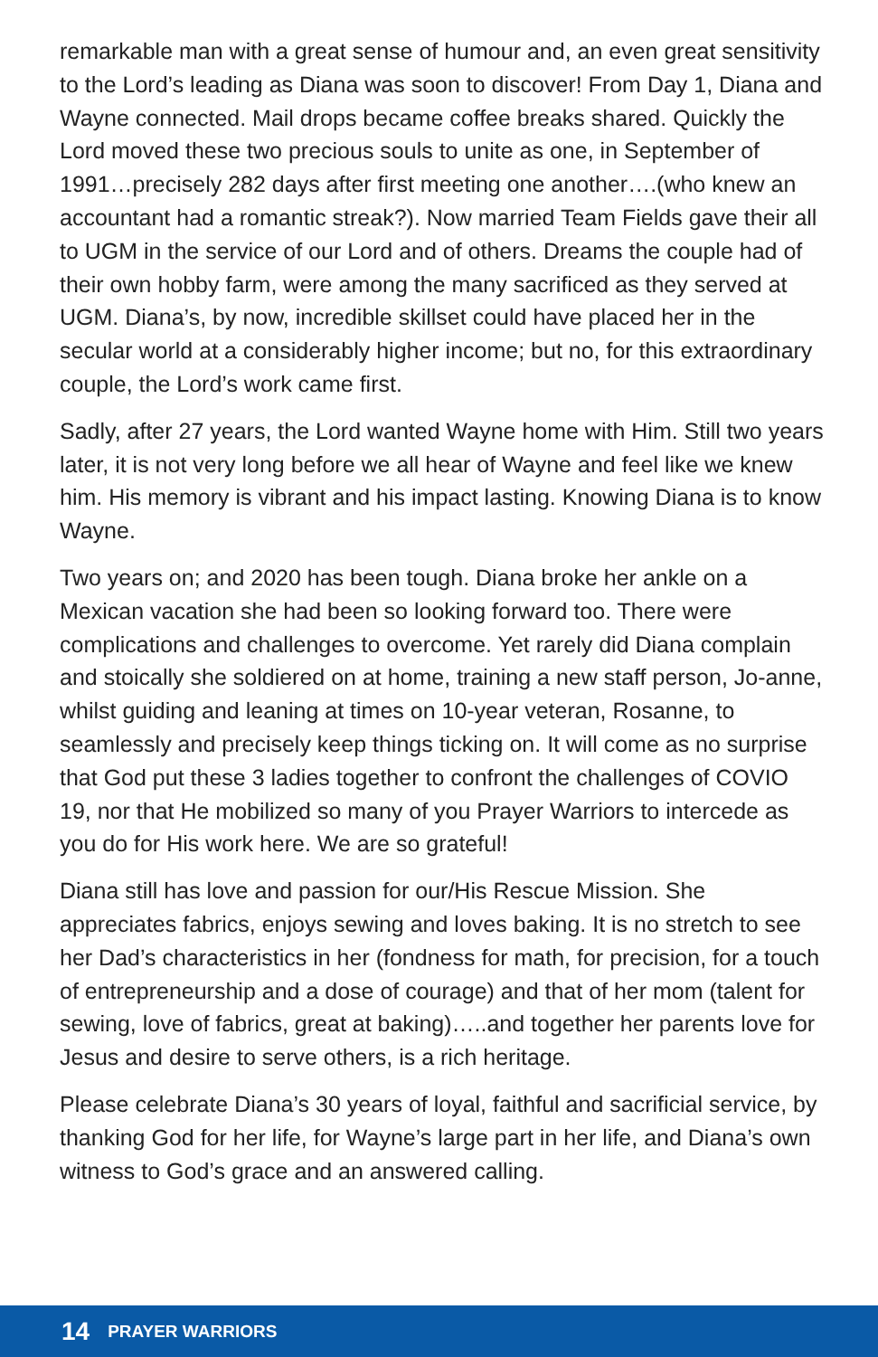remarkable man with a great sense of humour and, an even great sensitivity to the Lord’s leading as Diana was soon to discover! From Day 1, Diana and Wayne connected. Mail drops became coffee breaks shared. Quickly the Lord moved these two precious souls to unite as one, in September of 1991…precisely 282 days after first meeting one another….(who knew an accountant had a romantic streak?). Now married Team Fields gave their all to UGM in the service of our Lord and of others. Dreams the couple had of their own hobby farm, were among the many sacrificed as they served at UGM. Diana’s, by now, incredible skillset could have placed her in the secular world at a considerably higher income; but no, for this extraordinary couple, the Lord’s work came first.
Sadly, after 27 years, the Lord wanted Wayne home with Him. Still two years later, it is not very long before we all hear of Wayne and feel like we knew him. His memory is vibrant and his impact lasting. Knowing Diana is to know Wayne.
Two years on; and 2020 has been tough. Diana broke her ankle on a Mexican vacation she had been so looking forward too. There were complications and challenges to overcome. Yet rarely did Diana complain and stoically she soldiered on at home, training a new staff person, Jo-anne, whilst guiding and leaning at times on 10-year veteran, Rosanne, to seamlessly and precisely keep things ticking on. It will come as no surprise that God put these 3 ladies together to confront the challenges of COVIO 19, nor that He mobilized so many of you Prayer Warriors to intercede as you do for His work here. We are so grateful!
Diana still has love and passion for our/His Rescue Mission. She appreciates fabrics, enjoys sewing and loves baking. It is no stretch to see her Dad’s characteristics in her (fondness for math, for precision, for a touch of entrepreneurship and a dose of courage) and that of her mom (talent for sewing, love of fabrics, great at baking)…..and together her parents love for Jesus and desire to serve others, is a rich heritage.
Please celebrate Diana’s 30 years of loyal, faithful and sacrificial service, by thanking God for her life, for Wayne’s large part in her life, and Diana’s own witness to God’s grace and an answered calling.
14 PRAYER WARRIORS